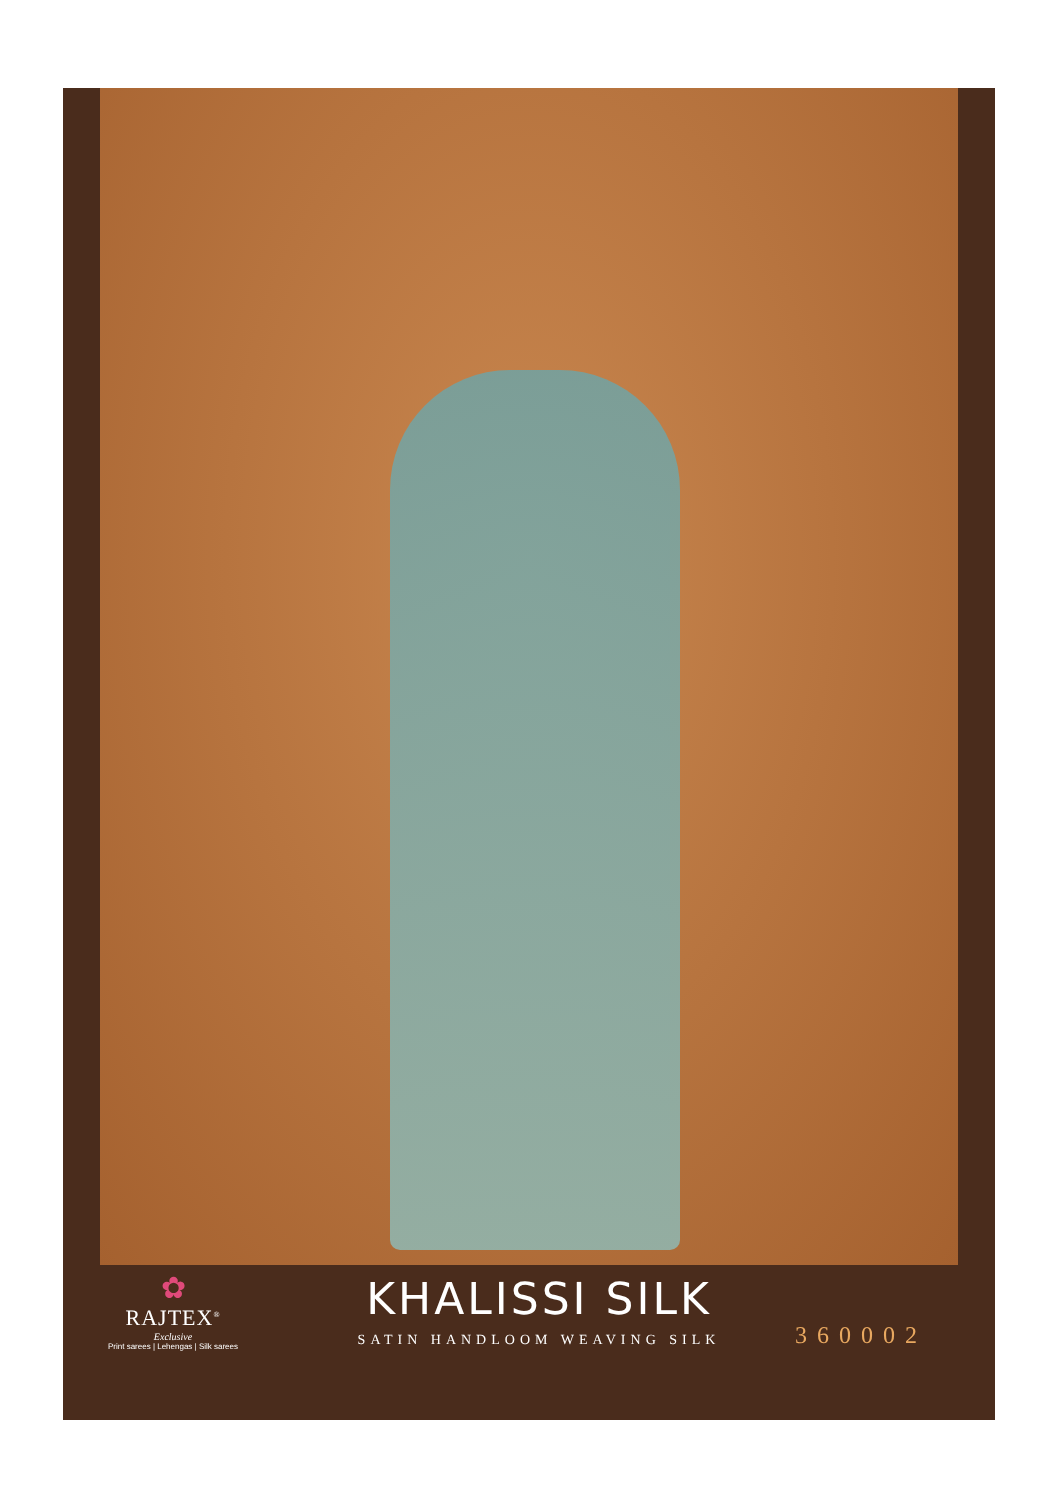✿
RAJTEX<sup>®</sup>
Exclusive
Print sarees | Lehengas | Silk sarees
KHALISSI SILK
SATIN HANDLOOM WEAVING SILK
360002